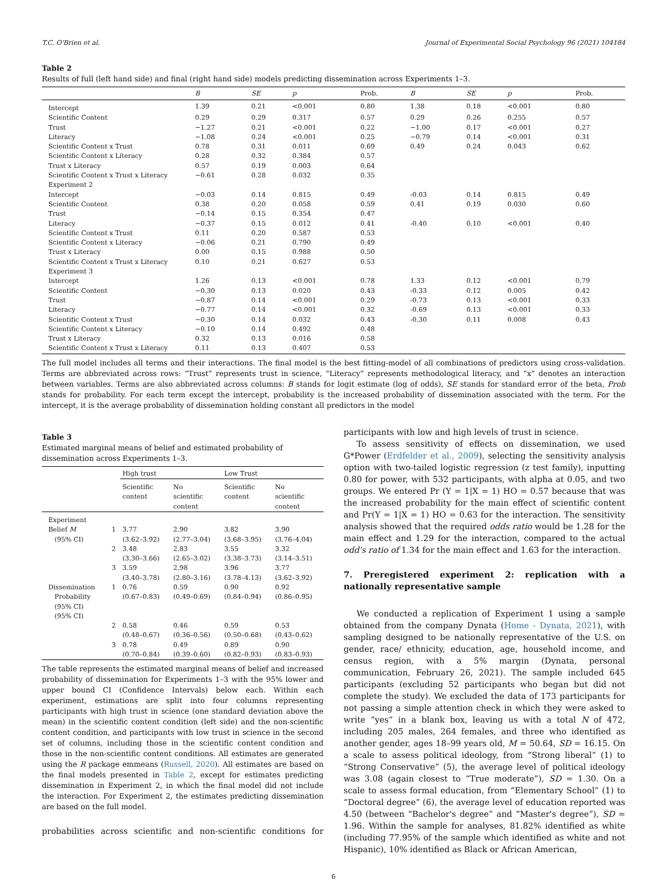T.C. O'Brien et al. Journal of Experimental Social Psychology 96 (2021) 104184
Table 2
Results of full (left hand side) and final (right hand side) models predicting dissemination across Experiments 1–3.
| | B | SE | p | Prob. | B | SE | p | Prob. |
| --- | --- | --- | --- | --- | --- | --- | --- | --- |
| Intercept | 1.39 | 0.21 | <0.001 | 0.80 | 1.38 | 0.18 | <0.001 | 0.80 |
| Scientific Content | 0.29 | 0.29 | 0.317 | 0.57 | 0.29 | 0.26 | 0.255 | 0.57 |
| Trust | −1.27 | 0.21 | <0.001 | 0.22 | −1.00 | 0.17 | <0.001 | 0.27 |
| Literacy | −1.08 | 0.24 | <0.001 | 0.25 | −0.79 | 0.14 | <0.001 | 0.31 |
| Scientific Content x Trust | 0.78 | 0.31 | 0.011 | 0.69 | 0.49 | 0.24 | 0.043 | 0.62 |
| Scientific Content x Literacy | 0.28 | 0.32 | 0.384 | 0.57 | | | | |
| Trust x Literacy | 0.57 | 0.19 | 0.003 | 0.64 | | | | |
| Scientific Content x Trust x Literacy | −0.61 | 0.28 | 0.032 | 0.35 | | | | |
| Experiment 2 | | | | | | | | |
| Intercept | −0.03 | 0.14 | 0.815 | 0.49 | -0.03 | 0.14 | 0.815 | 0.49 |
| Scientific Content | 0.38 | 0.20 | 0.058 | 0.59 | 0.41 | 0.19 | 0.030 | 0.60 |
| Trust | −0.14 | 0.15 | 0.354 | 0.47 | | | | |
| Literacy | −0.37 | 0.15 | 0.012 | 0.41 | -0.40 | 0.10 | <0.001 | 0.40 |
| Scientific Content x Trust | 0.11 | 0.20 | 0.587 | 0.53 | | | | |
| Scientific Content x Literacy | −0.06 | 0.21 | 0.790 | 0.49 | | | | |
| Trust x Literacy | 0.00 | 0.15 | 0.988 | 0.50 | | | | |
| Scientific Content x Trust x Literacy | 0.10 | 0.21 | 0.627 | 0.53 | | | | |
| Experiment 3 | | | | | | | | |
| Intercept | 1.26 | 0.13 | <0.001 | 0.78 | 1.33 | 0.12 | <0.001 | 0.79 |
| Scientific Content | −0.30 | 0.13 | 0.020 | 0.43 | -0.33 | 0.12 | 0.005 | 0.42 |
| Trust | −0.87 | 0.14 | <0.001 | 0.29 | -0.73 | 0.13 | <0.001 | 0.33 |
| Literacy | −0.77 | 0.14 | <0.001 | 0.32 | -0.69 | 0.13 | <0.001 | 0.33 |
| Scientific Content x Trust | −0.30 | 0.14 | 0.032 | 0.43 | -0.30 | 0.11 | 0.008 | 0.43 |
| Scientific Content x Literacy | −0.10 | 0.14 | 0.492 | 0.48 | | | | |
| Trust x Literacy | 0.32 | 0.13 | 0.016 | 0.58 | | | | |
| Scientific Content x Trust x Literacy | 0.11 | 0.13 | 0.407 | 0.53 | | | | |
The full model includes all terms and their interactions. The final model is the best fitting-model of all combinations of predictors using cross-validation. Terms are abbreviated across rows: “Trust” represents trust in science, “Literacy” represents methodological literacy, and “x” denotes an interaction between variables. Terms are also abbreviated across columns: B stands for logit estimate (log of odds), SE stands for standard error of the beta, Prob stands for probability. For each term except the intercept, probability is the increased probability of dissemination associated with the term. For the intercept, it is the average probability of dissemination holding constant all predictors in the model
Table 3
Estimated marginal means of belief and estimated probability of dissemination across Experiments 1–3.
| | | High trust | | Low Trust | |
| --- | --- | --- | --- | --- | --- |
| | | Scientific content | No scientific content | Scientific content | No scientific content |
| Experiment | | | | | |
| Belief M (95% CI) | 1 | 3.77 (3.62–3.92) | 2.90 (2.77–3.04) | 3.82 (3.68–3.95) | 3.90 (3.76–4.04) |
| | 2 | 3.48 (3.30–3.66) | 2.83 (2.65–3.02) | 3.55 (3.38–3.73) | 3.32 (3.14–3.51) |
| | 3 | 3.59 (3.40–3.78) | 2.98 (2.80–3.16) | 3.96 (3.78–4.13) | 3.77 (3.62–3.92) |
| Dissemination Probability (95% CI) (95% CI) | 1 | 0.76 (0.67–0.83) | 0.59 (0.49–0.69) | 0.90 (0.84–0.94) | 0.92 (0.86–0.95) |
| | 2 | 0.58 (0.48–0.67) | 0.46 (0.36–0.56) | 0.59 (0.50–0.68) | 0.53 (0.43–0.62) |
| | 3 | 0.78 (0.70–0.84) | 0.49 (0.39–0.60) | 0.89 (0.82–0.93) | 0.90 (0.83–0.93) |
The table represents the estimated marginal means of belief and increased probability of dissemination for Experiments 1–3 with the 95% lower and upper bound CI (Confidence Intervals) below each. Within each experiment, estimations are split into four columns representing participants with high trust in science (one standard deviation above the mean) in the scientific content condition (left side) and the non-scientific content condition, and participants with low trust in science in the second set of columns, including those in the scientific content condition and those in the non-scientific content conditions. All estimates are generated using the R package emmeans (Russell, 2020). All estimates are based on the final models presented in Table 2, except for estimates predicting dissemination in Experiment 2, in which the final model did not include the interaction. For Experiment 2, the estimates predicting dissemination are based on the full model.
probabilities across scientific and non-scientific conditions for
participants with low and high levels of trust in science.
To assess sensitivity of effects on dissemination, we used G*Power (Erdfelder et al., 2009), selecting the sensitivity analysis option with two-tailed logistic regression (z test family), inputting 0.80 for power, with 532 participants, with alpha at 0.05, and two groups. We entered Pr (Y = 1|X = 1) HO = 0.57 because that was the increased probability for the main effect of scientific content and Pr(Y = 1|X = 1) HO = 0.63 for the interaction. The sensitivity analysis showed that the required odds ratio would be 1.28 for the main effect and 1.29 for the interaction, compared to the actual odd's ratio of 1.34 for the main effect and 1.63 for the interaction.
7. Preregistered experiment 2: replication with a nationally representative sample
We conducted a replication of Experiment 1 using a sample obtained from the company Dynata (Home - Dynata, 2021), with sampling designed to be nationally representative of the U.S. on gender, race/ ethnicity, education, age, household income, and census region, with a 5% margin (Dynata, personal communication, February 26, 2021). The sample included 645 participants (excluding 52 participants who began but did not complete the study). We excluded the data of 173 participants for not passing a simple attention check in which they were asked to write “yes” in a blank box, leaving us with a total N of 472, including 205 males, 264 females, and three who identified as another gender, ages 18–99 years old, M = 50.64, SD = 16.15. On a scale to assess political ideology, from “Strong liberal” (1) to “Strong Conservative” (5), the average level of political ideology was 3.08 (again closest to “True moderate”), SD = 1.30. On a scale to assess formal education, from “Elementary School” (1) to “Doctoral degree” (6), the average level of education reported was 4.50 (between “Bachelor's degree” and “Master's degree”), SD = 1.96. Within the sample for analyses, 81.82% identified as white (including 77.95% of the sample which identified as white and not Hispanic), 10% identified as Black or African American,
6